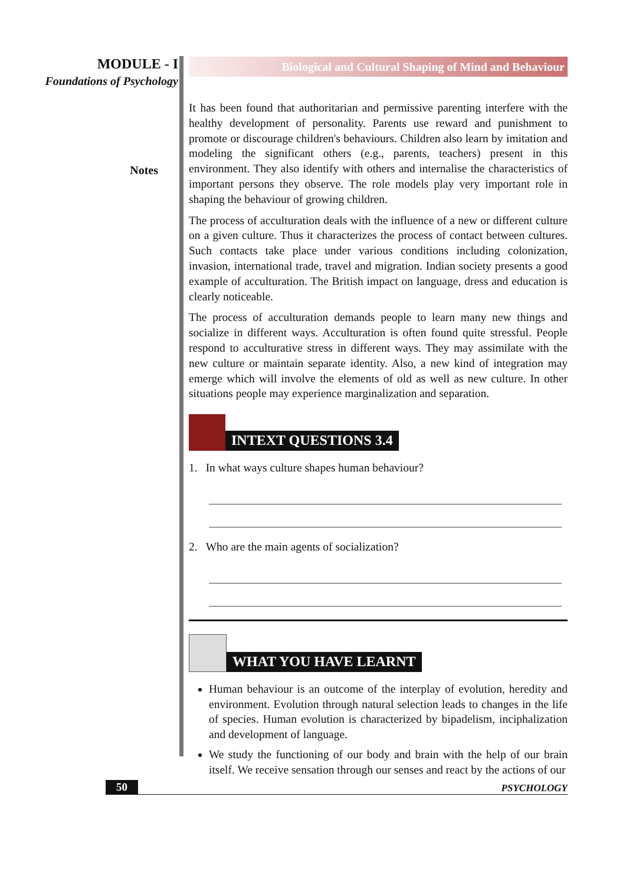MODULE - I
Foundations of Psychology
Notes
Biological and Cultural Shaping of Mind and Behaviour
It has been found that authoritarian and permissive parenting interfere with the healthy development of personality. Parents use reward and punishment to promote or discourage children's behaviours. Children also learn by imitation and modeling the significant others (e.g., parents, teachers) present in this environment. They also identify with others and internalise the characteristics of important persons they observe. The role models play very important role in shaping the behaviour of growing children.
The process of acculturation deals with the influence of a new or different culture on a given culture. Thus it characterizes the process of contact between cultures. Such contacts take place under various conditions including colonization, invasion, international trade, travel and migration. Indian society presents a good example of acculturation. The British impact on language, dress and education is clearly noticeable.
The process of acculturation demands people to learn many new things and socialize in different ways. Acculturation is often found quite stressful. People respond to acculturative stress in different ways. They may assimilate with the new culture or maintain separate identity. Also, a new kind of integration may emerge which will involve the elements of old as well as new culture. In other situations people may experience marginalization and separation.
INTEXT QUESTIONS 3.4
1. In what ways culture shapes human behaviour?
2. Who are the main agents of socialization?
WHAT YOU HAVE LEARNT
Human behaviour is an outcome of the interplay of evolution, heredity and environment. Evolution through natural selection leads to changes in the life of species. Human evolution is characterized by bipadelism, inciphalization and development of language.
We study the functioning of our body and brain with the help of our brain itself. We receive sensation through our senses and react by the actions of our
50 PSYCHOLOGY